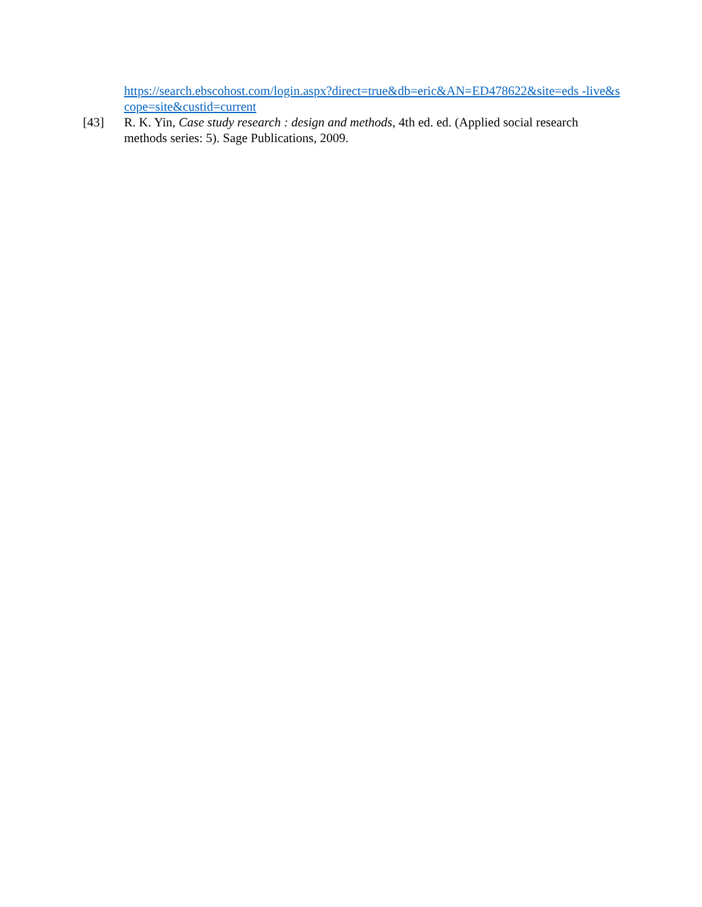https://search.ebscohost.com/login.aspx?direct=true&db=eric&AN=ED478622&site=eds -live&scope=site&custid=current
[43] R. K. Yin, Case study research : design and methods, 4th ed. ed. (Applied social research methods series: 5). Sage Publications, 2009.